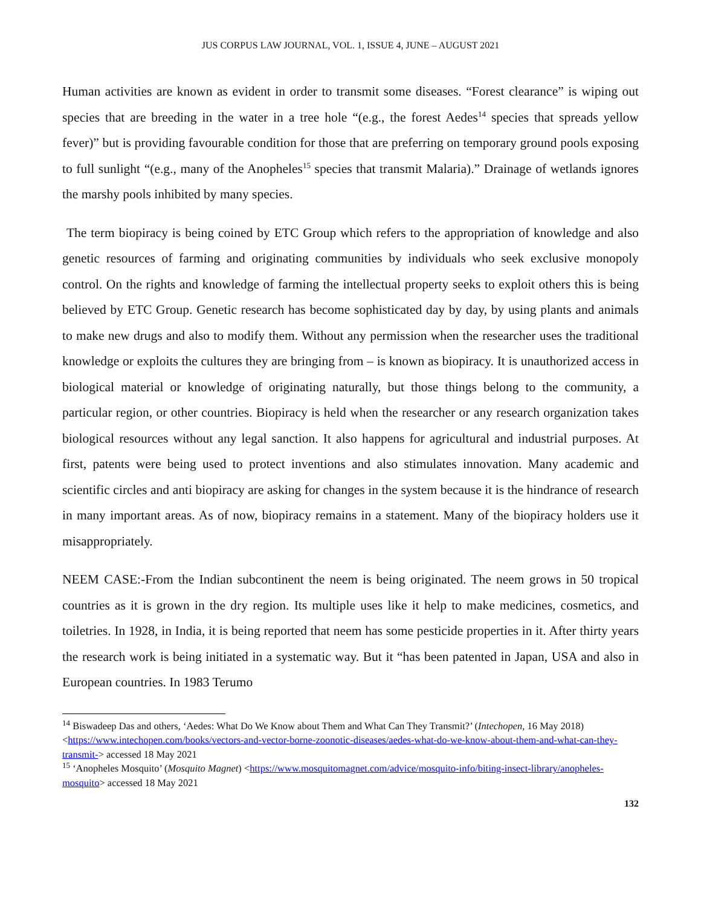JUS CORPUS LAW JOURNAL, VOL. 1, ISSUE 4, JUNE – AUGUST 2021
Human activities are known as evident in order to transmit some diseases. “Forest clearance” is wiping out species that are breeding in the water in a tree hole “(e.g., the forest Aedes<sup>14</sup> species that spreads yellow fever)” but is providing favourable condition for those that are preferring on temporary ground pools exposing to full sunlight “(e.g., many of the Anopheles<sup>15</sup> species that transmit Malaria).” Drainage of wetlands ignores the marshy pools inhibited by many species.
The term biopiracy is being coined by ETC Group which refers to the appropriation of knowledge and also genetic resources of farming and originating communities by individuals who seek exclusive monopoly control. On the rights and knowledge of farming the intellectual property seeks to exploit others this is being believed by ETC Group. Genetic research has become sophisticated day by day, by using plants and animals to make new drugs and also to modify them. Without any permission when the researcher uses the traditional knowledge or exploits the cultures they are bringing from – is known as biopiracy. It is unauthorized access in biological material or knowledge of originating naturally, but those things belong to the community, a particular region, or other countries. Biopiracy is held when the researcher or any research organization takes biological resources without any legal sanction. It also happens for agricultural and industrial purposes. At first, patents were being used to protect inventions and also stimulates innovation. Many academic and scientific circles and anti biopiracy are asking for changes in the system because it is the hindrance of research in many important areas. As of now, biopiracy remains in a statement. Many of the biopiracy holders use it misappropriately.
NEEM CASE:-From the Indian subcontinent the neem is being originated. The neem grows in 50 tropical countries as it is grown in the dry region. Its multiple uses like it help to make medicines, cosmetics, and toiletries. In 1928, in India, it is being reported that neem has some pesticide properties in it. After thirty years the research work is being initiated in a systematic way. But it “has been patented in Japan, USA and also in European countries. In 1983 Terumo
<sup>14</sup> Biswadeep Das and others, ‘Aedes: What Do We Know about Them and What Can They Transmit?’ (Intechopen, 16 May 2018) <https://www.intechopen.com/books/vectors-and-vector-borne-zoonotic-diseases/aedes-what-do-we-know-about-them-and-what-can-they-transmit-> accessed 18 May 2021
<sup>15</sup> ‘Anopheles Mosquito’ (Mosquito Magnet) <https://www.mosquitomagnet.com/advice/mosquito-info/biting-insect-library/anopheles-mosquito> accessed 18 May 2021
132